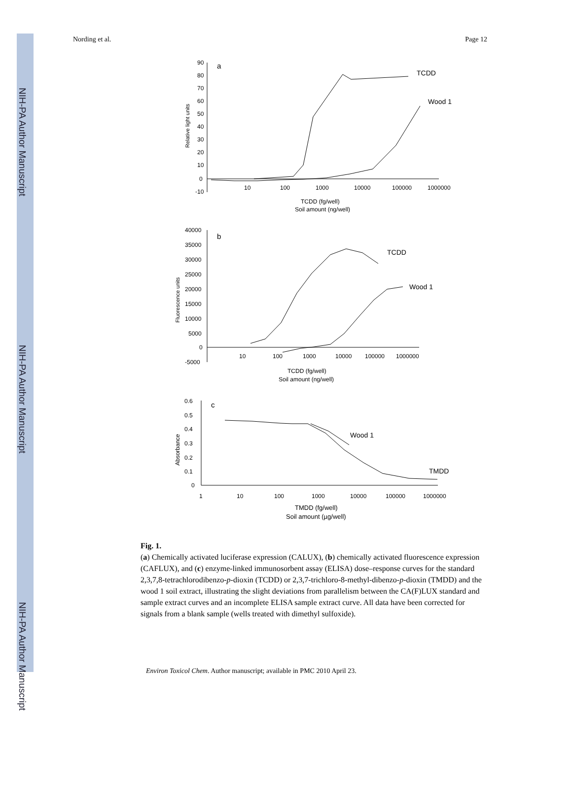NIH-PA Author Manuscript
NIH-PA Author Manuscript
NIH-PA Author Manuscript
Nording et al. Page 12
90
80
70
60
50
40
30
20
10
0
-10
10
100
1000
10000
100000
1000000
a
TCDD
Wood 1
TCDD (fg/well)
Soil amount (ng/well)
Relative light units
40000
35000
30000
25000
20000
15000
10000
5000
0
-5000
10
100
1000
10000
100000
1000000
b
TCDD
Wood 1
TCDD (fg/well)
Soil amount (ng/well)
Fluorescence units
0.6
0.5
0.4
0.3
0.2
0.1
0
1
10
100
1000
10000
100000
1000000
c
Wood 1
TMDD
TMDD (fg/well)
Soil amount (µg/well)
Absorbance
Fig. 1.
(a) Chemically activated luciferase expression (CALUX), (b) chemically activated fluorescence expression (CAFLUX), and (c) enzyme-linked immunosorbent assay (ELISA) dose–response curves for the standard 2,3,7,8-tetrachlorodibenzo-p-dioxin (TCDD) or 2,3,7-trichloro-8-methyl-dibenzo-p-dioxin (TMDD) and the wood 1 soil extract, illustrating the slight deviations from parallelism between the CA(F)LUX standard and sample extract curves and an incomplete ELISA sample extract curve. All data have been corrected for signals from a blank sample (wells treated with dimethyl sulfoxide).
Environ Toxicol Chem. Author manuscript; available in PMC 2010 April 23.